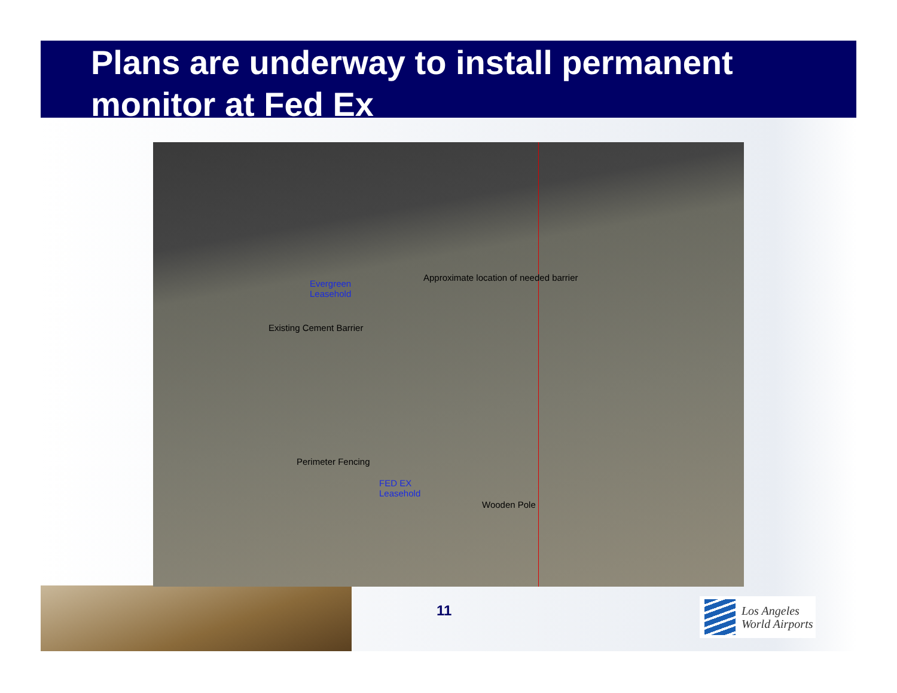Plans are underway to install permanent monitor at Fed Ex
Evergreen
Leasehold
Approximate location of needed barrier
Existing Cement Barrier
Perimeter Fencing
FED EX
Leasehold
Wooden Pole
11
Los Angeles
World Airports